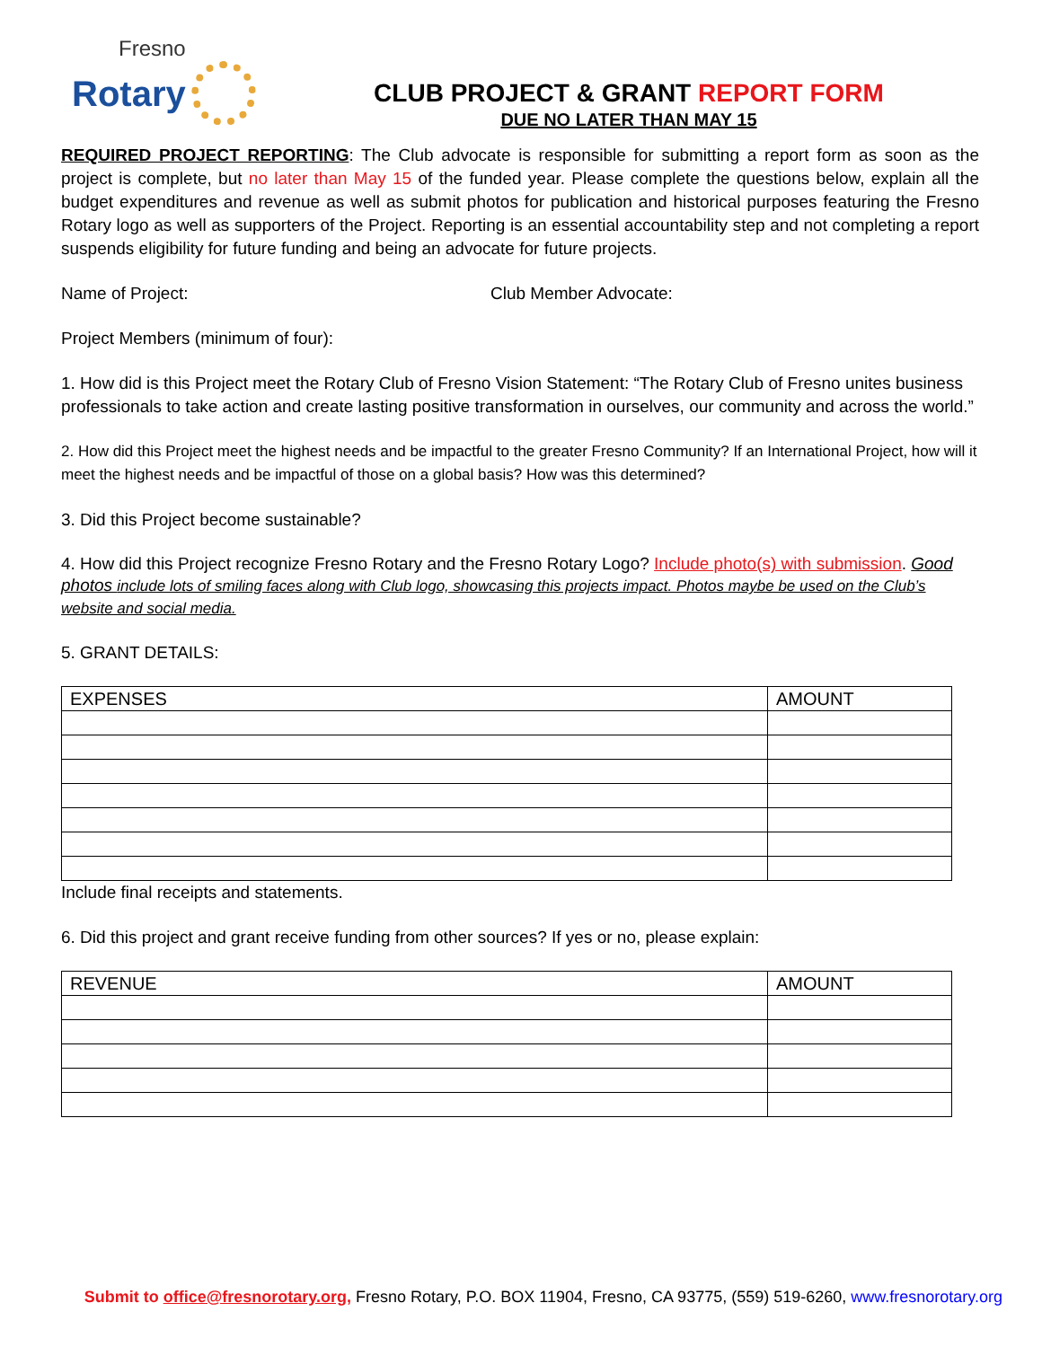Fresno
Rotary
CLUB PROJECT & GRANT REPORT FORM
DUE NO LATER THAN MAY 15
REQUIRED PROJECT REPORTING: The Club advocate is responsible for submitting a report form as soon as the project is complete, but no later than May 15 of the funded year. Please complete the questions below, explain all the budget expenditures and revenue as well as submit photos for publication and historical purposes featuring the Fresno Rotary logo as well as supporters of the Project. Reporting is an essential accountability step and not completing a report suspends eligibility for future funding and being an advocate for future projects.
Name of Project: Club Member Advocate:
Project Members (minimum of four):
1. How did is this Project meet the Rotary Club of Fresno Vision Statement: “The Rotary Club of Fresno unites business professionals to take action and create lasting positive transformation in ourselves, our community and across the world.”
2. How did this Project meet the highest needs and be impactful to the greater Fresno Community? If an International Project, how will it meet the highest needs and be impactful of those on a global basis? How was this determined?
3. Did this Project become sustainable?
4. How did this Project recognize Fresno Rotary and the Fresno Rotary Logo? Include photo(s) with submission. Good photos include lots of smiling faces along with Club logo, showcasing this projects impact. Photos maybe be used on the Club’s website and social media.
5. GRANT DETAILS:
| EXPENSES | AMOUNT |
| --- | --- |
Include final receipts and statements.
6. Did this project and grant receive funding from other sources? If yes or no, please explain:
| REVENUE | AMOUNT |
| --- | --- |
Submit to office@fresnorotary.org, Fresno Rotary, P.O. BOX 11904, Fresno, CA 93775, (559) 519-6260, www.fresnorotary.org